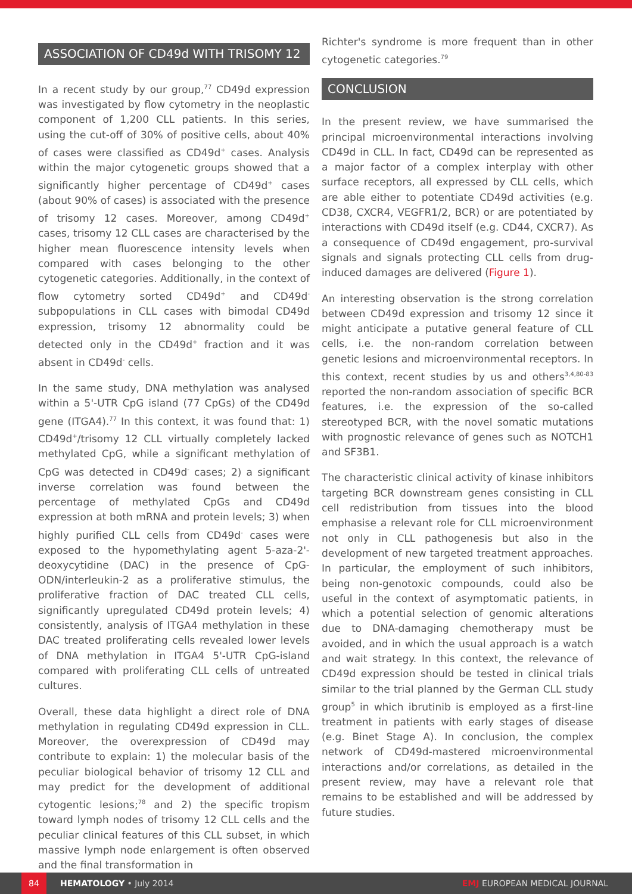ASSOCIATION OF CD49d WITH TRISOMY 12
In a recent study by our group,<sup>77</sup> CD49d expression was investigated by flow cytometry in the neoplastic component of 1,200 CLL patients. In this series, using the cut-off of 30% of positive cells, about 40% of cases were classified as CD49d<sup>+</sup> cases. Analysis within the major cytogenetic groups showed that a significantly higher percentage of CD49d<sup>+</sup> cases (about 90% of cases) is associated with the presence of trisomy 12 cases. Moreover, among CD49d<sup>+</sup> cases, trisomy 12 CLL cases are characterised by the higher mean fluorescence intensity levels when compared with cases belonging to the other cytogenetic categories. Additionally, in the context of flow cytometry sorted CD49d<sup>+</sup> and CD49d<sup>-</sup> subpopulations in CLL cases with bimodal CD49d expression, trisomy 12 abnormality could be detected only in the CD49d<sup>+</sup> fraction and it was absent in CD49d<sup>-</sup> cells.
In the same study, DNA methylation was analysed within a 5'-UTR CpG island (77 CpGs) of the CD49d gene (ITGA4).<sup>77</sup> In this context, it was found that: 1) CD49d<sup>+</sup>/trisomy 12 CLL virtually completely lacked methylated CpG, while a significant methylation of CpG was detected in CD49d<sup>-</sup> cases; 2) a significant inverse correlation was found between the percentage of methylated CpGs and CD49d expression at both mRNA and protein levels; 3) when highly purified CLL cells from CD49d<sup>-</sup> cases were exposed to the hypomethylating agent 5-aza-2'-deoxycytidine (DAC) in the presence of CpG-ODN/interleukin-2 as a proliferative stimulus, the proliferative fraction of DAC treated CLL cells, significantly upregulated CD49d protein levels; 4) consistently, analysis of ITGA4 methylation in these DAC treated proliferating cells revealed lower levels of DNA methylation in ITGA4 5'-UTR CpG-island compared with proliferating CLL cells of untreated cultures.
Overall, these data highlight a direct role of DNA methylation in regulating CD49d expression in CLL. Moreover, the overexpression of CD49d may contribute to explain: 1) the molecular basis of the peculiar biological behavior of trisomy 12 CLL and may predict for the development of additional cytogentic lesions;<sup>78</sup> and 2) the specific tropism toward lymph nodes of trisomy 12 CLL cells and the peculiar clinical features of this CLL subset, in which massive lymph node enlargement is often observed and the final transformation in
Richter's syndrome is more frequent than in other cytogenetic categories.<sup>79</sup>
CONCLUSION
In the present review, we have summarised the principal microenvironmental interactions involving CD49d in CLL. In fact, CD49d can be represented as a major factor of a complex interplay with other surface receptors, all expressed by CLL cells, which are able either to potentiate CD49d activities (e.g. CD38, CXCR4, VEGFR1/2, BCR) or are potentiated by interactions with CD49d itself (e.g. CD44, CXCR7). As a consequence of CD49d engagement, pro-survival signals and signals protecting CLL cells from drug-induced damages are delivered (Figure 1).
An interesting observation is the strong correlation between CD49d expression and trisomy 12 since it might anticipate a putative general feature of CLL cells, i.e. the non-random correlation between genetic lesions and microenvironmental receptors. In this context, recent studies by us and others<sup>3,4,80-83</sup> reported the non-random association of specific BCR features, i.e. the expression of the so-called stereotyped BCR, with the novel somatic mutations with prognostic relevance of genes such as NOTCH1 and SF3B1.
The characteristic clinical activity of kinase inhibitors targeting BCR downstream genes consisting in CLL cell redistribution from tissues into the blood emphasise a relevant role for CLL microenvironment not only in CLL pathogenesis but also in the development of new targeted treatment approaches. In particular, the employment of such inhibitors, being non-genotoxic compounds, could also be useful in the context of asymptomatic patients, in which a potential selection of genomic alterations due to DNA-damaging chemotherapy must be avoided, and in which the usual approach is a watch and wait strategy. In this context, the relevance of CD49d expression should be tested in clinical trials similar to the trial planned by the German CLL study group<sup>5</sup> in which ibrutinib is employed as a first-line treatment in patients with early stages of disease (e.g. Binet Stage A). In conclusion, the complex network of CD49d-mastered microenvironmental interactions and/or correlations, as detailed in the present review, may have a relevant role that remains to be established and will be addressed by future studies.
84
HEMATOLOGY • July 2014 EMJ EUROPEAN MEDICAL JOURNAL